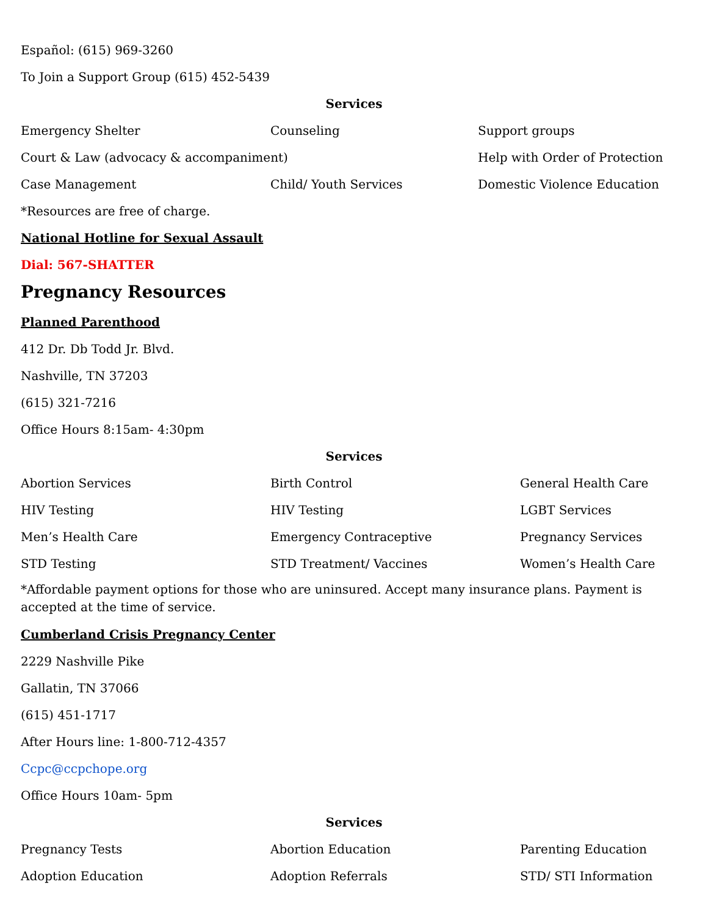Español: (615) 969-3260
To Join a Support Group (615) 452-5439
Services
Emergency Shelter Counseling Support groups
Court & Law (advocacy & accompaniment) Help with Order of Protection
Case Management Child/ Youth Services Domestic Violence Education
*Resources are free of charge.
National Hotline for Sexual Assault
Dial: 567-SHATTER
Pregnancy Resources
Planned Parenthood
412 Dr. Db Todd Jr. Blvd.
Nashville, TN 37203
(615) 321-7216
Office Hours 8:15am- 4:30pm
Services
Abortion Services Birth Control General Health Care
HIV Testing HIV Testing LGBT Services
Men’s Health Care Emergency Contraceptive Pregnancy Services
STD Testing STD Treatment/ Vaccines Women’s Health Care
*Affordable payment options for those who are uninsured. Accept many insurance plans. Payment is accepted at the time of service.
Cumberland Crisis Pregnancy Center
2229 Nashville Pike
Gallatin, TN 37066
(615) 451-1717
After Hours line: 1-800-712-4357
Ccpc@ccpchope.org
Office Hours 10am- 5pm
Services
Pregnancy Tests Abortion Education Parenting Education
Adoption Education Adoption Referrals STD/ STI Information